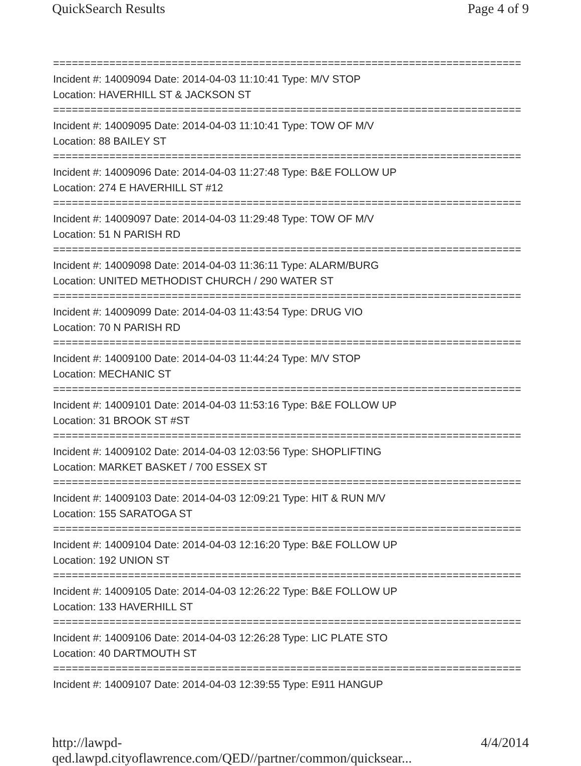QuickSearch Results Page 4 of 9
===========================================================================
Incident #: 14009094 Date: 2014-04-03 11:10:41 Type: M/V STOP
Location: HAVERHILL ST & JACKSON ST
===========================================================================
Incident #: 14009095 Date: 2014-04-03 11:10:41 Type: TOW OF M/V
Location: 88 BAILEY ST
===========================================================================
Incident #: 14009096 Date: 2014-04-03 11:27:48 Type: B&E FOLLOW UP
Location: 274 E HAVERHILL ST #12
===========================================================================
Incident #: 14009097 Date: 2014-04-03 11:29:48 Type: TOW OF M/V
Location: 51 N PARISH RD
===========================================================================
Incident #: 14009098 Date: 2014-04-03 11:36:11 Type: ALARM/BURG
Location: UNITED METHODIST CHURCH / 290 WATER ST
===========================================================================
Incident #: 14009099 Date: 2014-04-03 11:43:54 Type: DRUG VIO
Location: 70 N PARISH RD
===========================================================================
Incident #: 14009100 Date: 2014-04-03 11:44:24 Type: M/V STOP
Location: MECHANIC ST
===========================================================================
Incident #: 14009101 Date: 2014-04-03 11:53:16 Type: B&E FOLLOW UP
Location: 31 BROOK ST #ST
===========================================================================
Incident #: 14009102 Date: 2014-04-03 12:03:56 Type: SHOPLIFTING
Location: MARKET BASKET / 700 ESSEX ST
===========================================================================
Incident #: 14009103 Date: 2014-04-03 12:09:21 Type: HIT & RUN M/V
Location: 155 SARATOGA ST
===========================================================================
Incident #: 14009104 Date: 2014-04-03 12:16:20 Type: B&E FOLLOW UP
Location: 192 UNION ST
===========================================================================
Incident #: 14009105 Date: 2014-04-03 12:26:22 Type: B&E FOLLOW UP
Location: 133 HAVERHILL ST
===========================================================================
Incident #: 14009106 Date: 2014-04-03 12:26:28 Type: LIC PLATE STO
Location: 40 DARTMOUTH ST
===========================================================================
Incident #: 14009107 Date: 2014-04-03 12:39:55 Type: E911 HANGUP
http://lawpd-qed.lawpd.cityoflawrence.com/QED//partner/common/quicksear... 4/4/2014